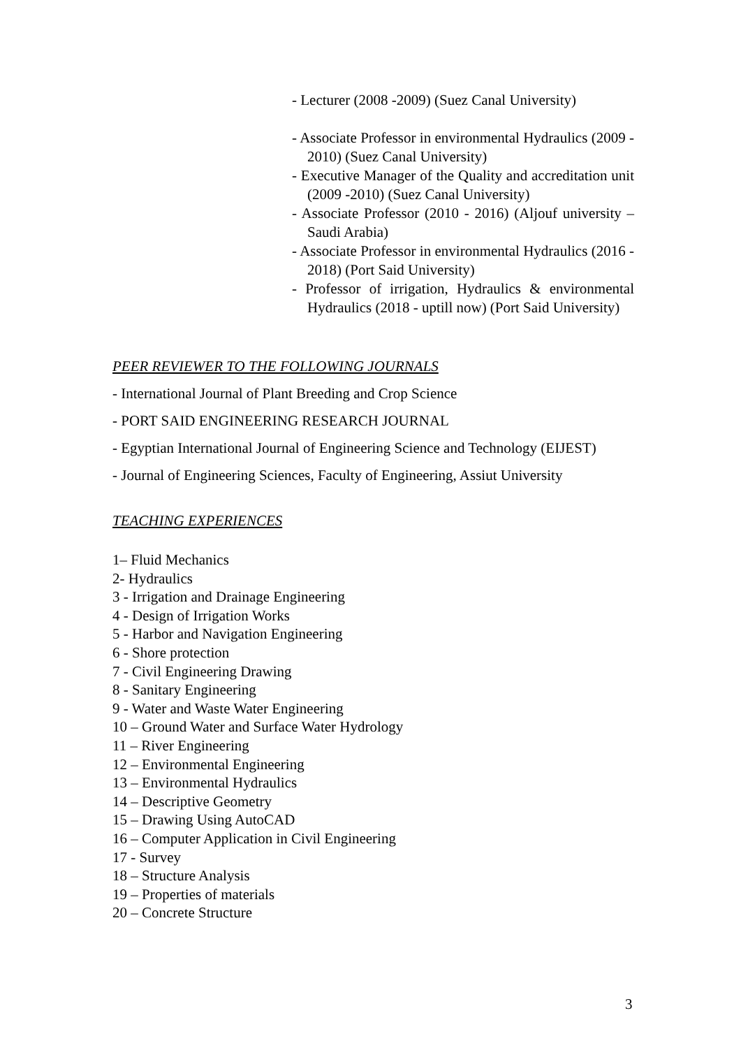- Lecturer (2008 -2009) (Suez Canal University)
- Associate Professor in environmental Hydraulics (2009 - 2010) (Suez Canal University)
- Executive Manager of the Quality and accreditation unit (2009 -2010) (Suez Canal University)
- Associate Professor (2010 - 2016) (Aljouf university – Saudi Arabia)
- Associate Professor in environmental Hydraulics (2016 - 2018) (Port Said University)
- Professor of irrigation, Hydraulics & environmental Hydraulics (2018 - uptill now) (Port Said University)
PEER REVIEWER TO THE FOLLOWING JOURNALS
- International Journal of Plant Breeding and Crop Science
- PORT SAID ENGINEERING RESEARCH JOURNAL
- Egyptian International Journal of Engineering Science and Technology (EIJEST)
- Journal of Engineering Sciences, Faculty of Engineering, Assiut University
TEACHING EXPERIENCES
1– Fluid Mechanics
2- Hydraulics
3 - Irrigation and Drainage Engineering
4 - Design of Irrigation Works
5 - Harbor and Navigation Engineering
6 - Shore protection
7 - Civil Engineering Drawing
8 - Sanitary Engineering
9 - Water and Waste Water Engineering
10 – Ground Water and Surface Water Hydrology
11 – River Engineering
12 – Environmental Engineering
13 – Environmental Hydraulics
14 – Descriptive Geometry
15 – Drawing Using AutoCAD
16 – Computer Application in Civil Engineering
17 - Survey
18 – Structure Analysis
19 – Properties of materials
20 – Concrete Structure
3